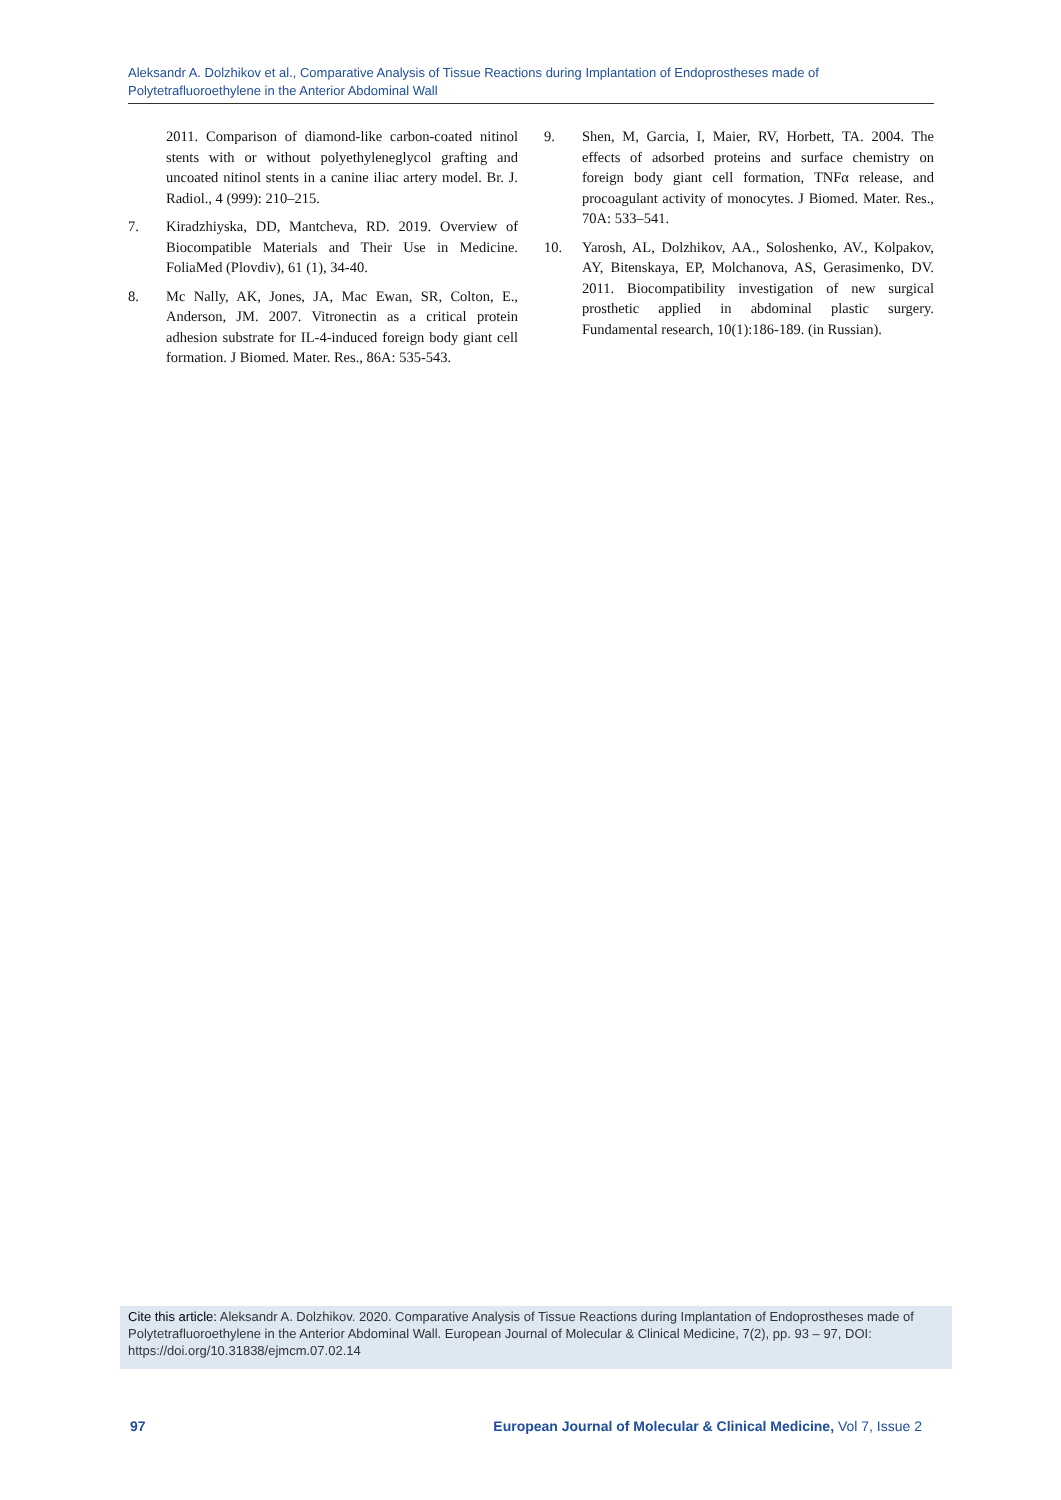Aleksandr A. Dolzhikov et al., Comparative Analysis of Tissue Reactions during Implantation of Endoprostheses made of Polytetrafluoroethylene in the Anterior Abdominal Wall
2011. Comparison of diamond-like carbon-coated nitinol stents with or without polyethyleneglycol grafting and uncoated nitinol stents in a canine iliac artery model. Br. J. Radiol., 4 (999): 210–215.
7. Kiradzhiyska, DD, Mantcheva, RD. 2019. Overview of Biocompatible Materials and Their Use in Medicine. FoliaMed (Plovdiv), 61 (1), 34-40.
8. Mc Nally, AK, Jones, JA, Mac Ewan, SR, Colton, E., Anderson, JM. 2007. Vitronectin as a critical protein adhesion substrate for IL-4-induced foreign body giant cell formation. J Biomed. Mater. Res., 86A: 535-543.
9. Shen, M, Garcia, I, Maier, RV, Horbett, TA. 2004. The effects of adsorbed proteins and surface chemistry on foreign body giant cell formation, TNFα release, and procoagulant activity of monocytes. J Biomed. Mater. Res., 70A: 533–541.
10. Yarosh, AL, Dolzhikov, AA., Soloshenko, AV., Kolpakov, AY, Bitenskaya, EP, Molchanova, AS, Gerasimenko, DV. 2011. Biocompatibility investigation of new surgical prosthetic applied in abdominal plastic surgery. Fundamental research, 10(1):186-189. (in Russian).
Cite this article: Aleksandr A. Dolzhikov. 2020. Comparative Analysis of Tissue Reactions during Implantation of Endoprostheses made of Polytetrafluoroethylene in the Anterior Abdominal Wall. European Journal of Molecular & Clinical Medicine, 7(2), pp. 93 – 97, DOI: https://doi.org/10.31838/ejmcm.07.02.14
97 European Journal of Molecular & Clinical Medicine, Vol 7, Issue 2